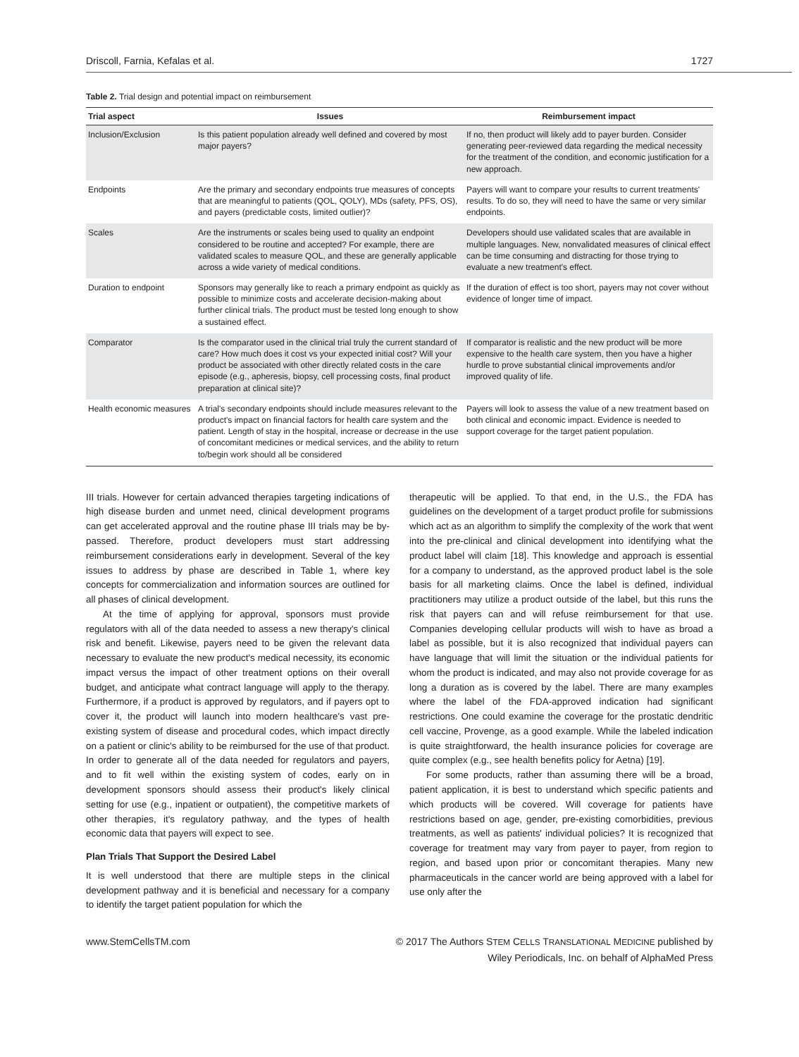Driscoll, Farnia, Kefalas et al. 1727
Table 2. Trial design and potential impact on reimbursement
| Trial aspect | Issues | Reimbursement impact |
| --- | --- | --- |
| Inclusion/Exclusion | Is this patient population already well defined and covered by most major payers? | If no, then product will likely add to payer burden. Consider generating peer-reviewed data regarding the medical necessity for the treatment of the condition, and economic justification for a new approach. |
| Endpoints | Are the primary and secondary endpoints true measures of concepts that are meaningful to patients (QOL, QOLY), MDs (safety, PFS, OS), and payers (predictable costs, limited outlier)? | Payers will want to compare your results to current treatments' results. To do so, they will need to have the same or very similar endpoints. |
| Scales | Are the instruments or scales being used to quality an endpoint considered to be routine and accepted? For example, there are validated scales to measure QOL, and these are generally applicable across a wide variety of medical conditions. | Developers should use validated scales that are available in multiple languages. New, nonvalidated measures of clinical effect can be time consuming and distracting for those trying to evaluate a new treatment's effect. |
| Duration to endpoint | Sponsors may generally like to reach a primary endpoint as quickly as possible to minimize costs and accelerate decision-making about further clinical trials. The product must be tested long enough to show a sustained effect. | If the duration of effect is too short, payers may not cover without evidence of longer time of impact. |
| Comparator | Is the comparator used in the clinical trial truly the current standard of care? How much does it cost vs your expected initial cost? Will your product be associated with other directly related costs in the care episode (e.g., apheresis, biopsy, cell processing costs, final product preparation at clinical site)? | If comparator is realistic and the new product will be more expensive to the health care system, then you have a higher hurdle to prove substantial clinical improvements and/or improved quality of life. |
| Health economic measures | A trial's secondary endpoints should include measures relevant to the product's impact on financial factors for health care system and the patient. Length of stay in the hospital, increase or decrease in the use of concomitant medicines or medical services, and the ability to return to/begin work should all be considered | Payers will look to assess the value of a new treatment based on both clinical and economic impact. Evidence is needed to support coverage for the target patient population. |
III trials. However for certain advanced therapies targeting indications of high disease burden and unmet need, clinical development programs can get accelerated approval and the routine phase III trials may be by-passed. Therefore, product developers must start addressing reimbursement considerations early in development. Several of the key issues to address by phase are described in Table 1, where key concepts for commercialization and information sources are outlined for all phases of clinical development.
At the time of applying for approval, sponsors must provide regulators with all of the data needed to assess a new therapy's clinical risk and benefit. Likewise, payers need to be given the relevant data necessary to evaluate the new product's medical necessity, its economic impact versus the impact of other treatment options on their overall budget, and anticipate what contract language will apply to the therapy. Furthermore, if a product is approved by regulators, and if payers opt to cover it, the product will launch into modern healthcare's vast pre-existing system of disease and procedural codes, which impact directly on a patient or clinic's ability to be reimbursed for the use of that product. In order to generate all of the data needed for regulators and payers, and to fit well within the existing system of codes, early on in development sponsors should assess their product's likely clinical setting for use (e.g., inpatient or outpatient), the competitive markets of other therapies, it's regulatory pathway, and the types of health economic data that payers will expect to see.
Plan Trials That Support the Desired Label
It is well understood that there are multiple steps in the clinical development pathway and it is beneficial and necessary for a company to identify the target patient population for which the
therapeutic will be applied. To that end, in the U.S., the FDA has guidelines on the development of a target product profile for submissions which act as an algorithm to simplify the complexity of the work that went into the pre-clinical and clinical development into identifying what the product label will claim [18]. This knowledge and approach is essential for a company to understand, as the approved product label is the sole basis for all marketing claims. Once the label is defined, individual practitioners may utilize a product outside of the label, but this runs the risk that payers can and will refuse reimbursement for that use. Companies developing cellular products will wish to have as broad a label as possible, but it is also recognized that individual payers can have language that will limit the situation or the individual patients for whom the product is indicated, and may also not provide coverage for as long a duration as is covered by the label. There are many examples where the label of the FDA-approved indication had significant restrictions. One could examine the coverage for the prostatic dendritic cell vaccine, Provenge, as a good example. While the labeled indication is quite straightforward, the health insurance policies for coverage are quite complex (e.g., see health benefits policy for Aetna) [19].
For some products, rather than assuming there will be a broad, patient application, it is best to understand which specific patients and which products will be covered. Will coverage for patients have restrictions based on age, gender, pre-existing comorbidities, previous treatments, as well as patients' individual policies? It is recognized that coverage for treatment may vary from payer to payer, from region to region, and based upon prior or concomitant therapies. Many new pharmaceuticals in the cancer world are being approved with a label for use only after the
www.StemCellsTM.com © 2017 The Authors STEM CELLS TRANSLATIONAL MEDICINE published by
Wiley Periodicals, Inc. on behalf of AlphaMed Press